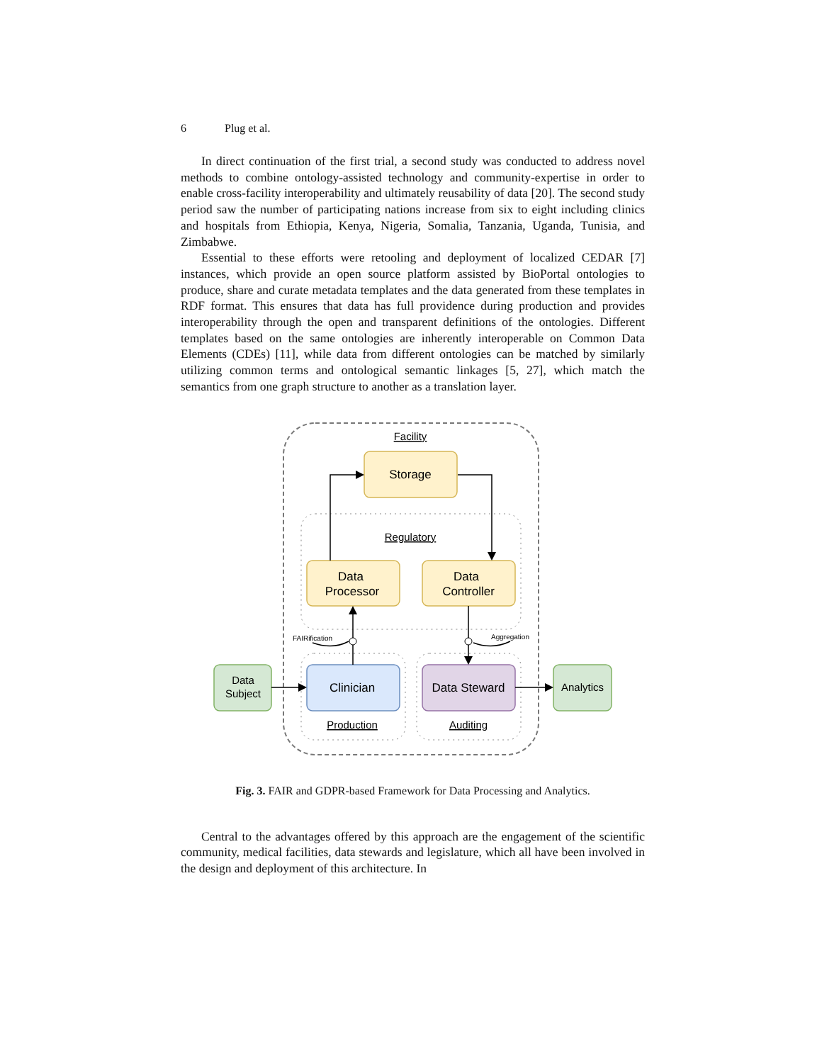6 Plug et al.
In direct continuation of the first trial, a second study was conducted to address novel methods to combine ontology-assisted technology and community-expertise in order to enable cross-facility interoperability and ultimately reusability of data [20]. The second study period saw the number of participating nations increase from six to eight including clinics and hospitals from Ethiopia, Kenya, Nigeria, Somalia, Tanzania, Uganda, Tunisia, and Zimbabwe.
Essential to these efforts were retooling and deployment of localized CEDAR [7] instances, which provide an open source platform assisted by BioPortal ontologies to produce, share and curate metadata templates and the data generated from these templates in RDF format. This ensures that data has full providence during production and provides interoperability through the open and transparent definitions of the ontologies. Different templates based on the same ontologies are inherently interoperable on Common Data Elements (CDEs) [11], while data from different ontologies can be matched by similarly utilizing common terms and ontological semantic linkages [5, 27], which match the semantics from one graph structure to another as a translation layer.
Facility
Regulatory
Storage
Data
Processor
Data
Controller
Clinician
Data Steward
Data
Subject
Analytics
Production
Auditing
FAIRification
Aggregation
Fig. 3. FAIR and GDPR-based Framework for Data Processing and Analytics.
Central to the advantages offered by this approach are the engagement of the scientific community, medical facilities, data stewards and legislature, which all have been involved in the design and deployment of this architecture. In